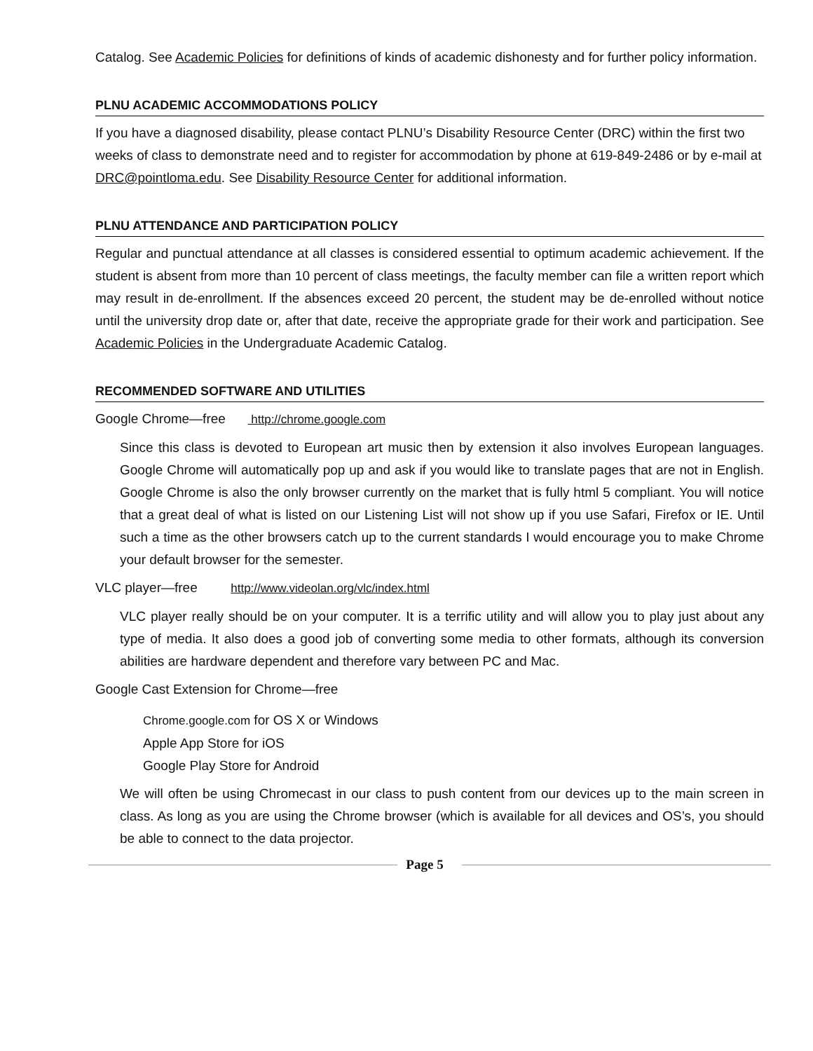Catalog. See Academic Policies for definitions of kinds of academic dishonesty and for further policy information.
PLNU ACADEMIC ACCOMMODATIONS POLICY
If you have a diagnosed disability, please contact PLNU’s Disability Resource Center (DRC) within the first two weeks of class to demonstrate need and to register for accommodation by phone at 619-849-2486 or by e-mail at DRC@pointloma.edu. See Disability Resource Center for additional information.
PLNU ATTENDANCE AND PARTICIPATION POLICY
Regular and punctual attendance at all classes is considered essential to optimum academic achievement. If the student is absent from more than 10 percent of class meetings, the faculty member can file a written report which may result in de-enrollment. If the absences exceed 20 percent, the student may be de-enrolled without notice until the university drop date or, after that date, receive the appropriate grade for their work and participation. See Academic Policies in the Undergraduate Academic Catalog.
RECOMMENDED SOFTWARE AND UTILITIES
Google Chrome—free http://chrome.google.com
Since this class is devoted to European art music then by extension it also involves European languages. Google Chrome will automatically pop up and ask if you would like to translate pages that are not in English. Google Chrome is also the only browser currently on the market that is fully html 5 compliant. You will notice that a great deal of what is listed on our Listening List will not show up if you use Safari, Firefox or IE. Until such a time as the other browsers catch up to the current standards I would encourage you to make Chrome your default browser for the semester.
VLC player—free http://www.videolan.org/vlc/index.html
VLC player really should be on your computer. It is a terrific utility and will allow you to play just about any type of media. It also does a good job of converting some media to other formats, although its conversion abilities are hardware dependent and therefore vary between PC and Mac.
Google Cast Extension for Chrome—free
Chrome.google.com for OS X or Windows
Apple App Store for iOS
Google Play Store for Android
We will often be using Chromecast in our class to push content from our devices up to the main screen in class. As long as you are using the Chrome browser (which is available for all devices and OS’s, you should be able to connect to the data projector.
Page 5